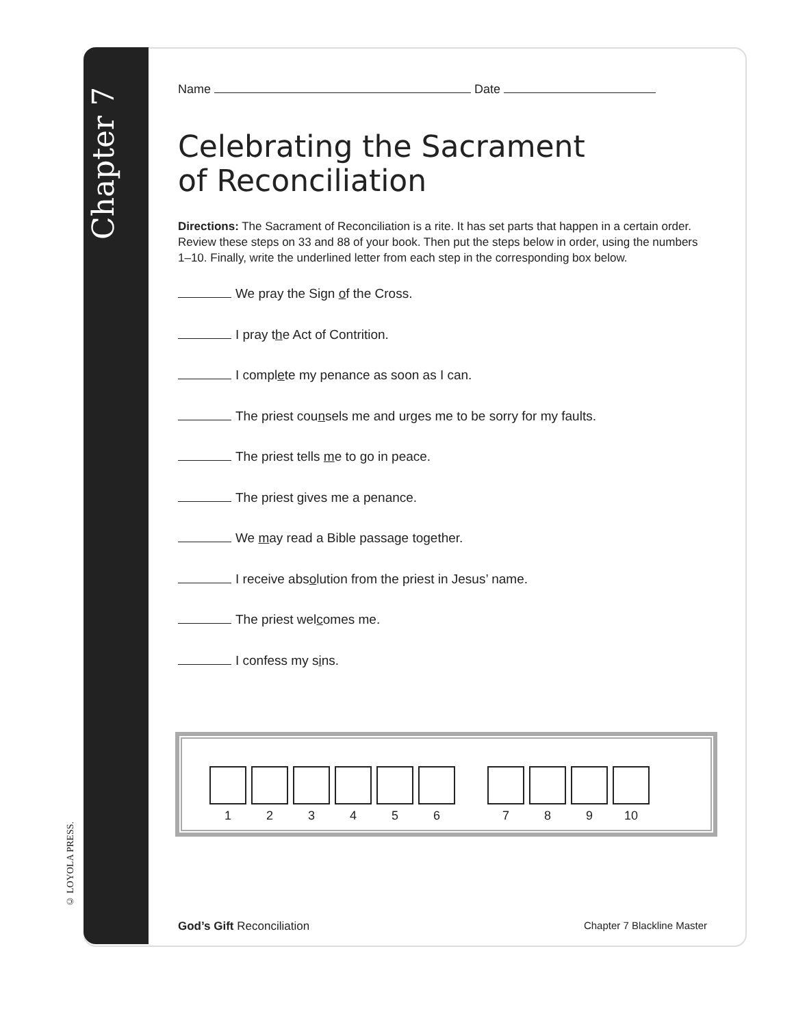Chapter 7
© LOYOLA PRESS.
Name Date
Celebrating the Sacrament
of Reconciliation
Directions: The Sacrament of Reconciliation is a rite. It has set parts that happen in a certain order. Review these steps on 33 and 88 of your book. Then put the steps below in order, using the numbers 1–10. Finally, write the underlined letter from each step in the corresponding box below.
We pray the Sign of the Cross.
I pray the Act of Contrition.
I complete my penance as soon as I can.
The priest counsels me and urges me to be sorry for my faults.
The priest tells me to go in peace.
The priest gives me a penance.
We may read a Bible passage together.
I receive absolution from the priest in Jesus’ name.
The priest welcomes me.
I confess my sins.
1 2 3 4 5 6 7 8 9 10
God’s Gift Reconciliation Chapter 7 Blackline Master